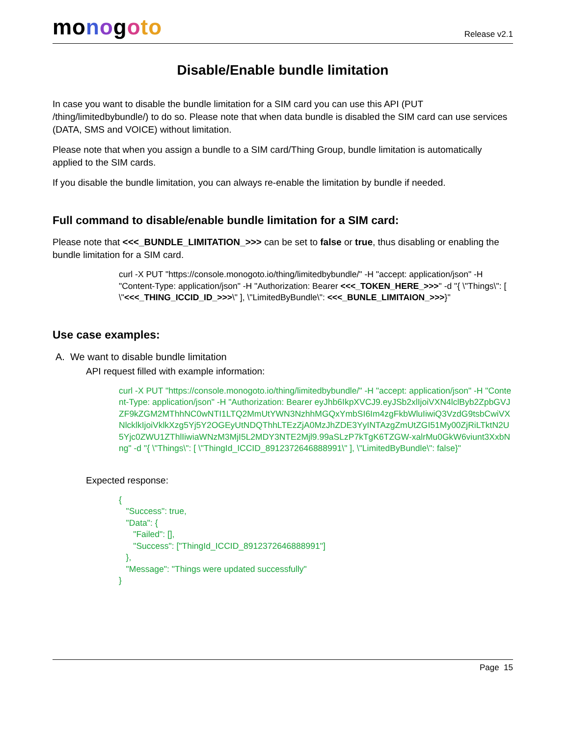mo nogoto
Release v2.1
Disable/Enable bundle limitation
In case you want to disable the bundle limitation for a SIM card you can use this API (PUT /thing/limitedbybundle/) to do so. Please note that when data bundle is disabled the SIM card can use services (DATA, SMS and VOICE) without limitation.
Please note that when you assign a bundle to a SIM card/Thing Group, bundle limitation is automatically applied to the SIM cards.
If you disable the bundle limitation, you can always re-enable the limitation by bundle if needed.
Full command to disable/enable bundle limitation for a SIM card:
Please note that <<<_BUNDLE_LIMITATION_>>> can be set to false or true, thus disabling or enabling the bundle limitation for a SIM card.
curl -X PUT "https://console.monogoto.io/thing/limitedbybundle/" -H "accept: application/json" -H "Content-Type: application/json" -H "Authorization: Bearer <<<_TOKEN_HERE_>>>" -d "{ \"Things\": [ \"<<<_THING_ICCID_ID_>>>\" ], \"LimitedByBundle\": <<<_BUNLE_LIMITAION_>>>}"
Use case examples:
A. We want to disable bundle limitation
API request filled with example information:
curl -X PUT "https://console.monogoto.io/thing/limitedbybundle/" -H "accept: application/json" -H "Content-Type: application/json" -H "Authorization: Bearer eyJhb6IkpXVCJ9.eyJSb2xlIjoiVXN4lclByb2ZpbGVJZF9kZGM2MThhNC0wNTI1LTQ2MmUtYWN3NzhhMGQxYmbSI6Im4zgFkbWluIiwiQ3VzdG9tsbCwiVXNlcklkIjoiVklkXzg5Yj5Y2OGEyUtNDQThhLTEzZjA0MzJhZDE3YyINTAzgZmUtZGI51My00ZjRiLTktN2U5Yjc0ZWU1ZThlIiwiaWNzM3MjI5L2MDY3NTE2Mjl9.99aSLzP7kTgK6TZGW-xalrMu0GkW6viunt3XxbNng" -d "{ \"Things\": [ \"ThingId_ICCID_8912372646888991\" ], \"LimitedByBundle\": false}"
Expected response:
{ "Success": true, "Data": { "Failed": [], "Success": ["ThingId_ICCID_8912372646888991"] }, "Message": "Things were updated successfully" }
Page 15